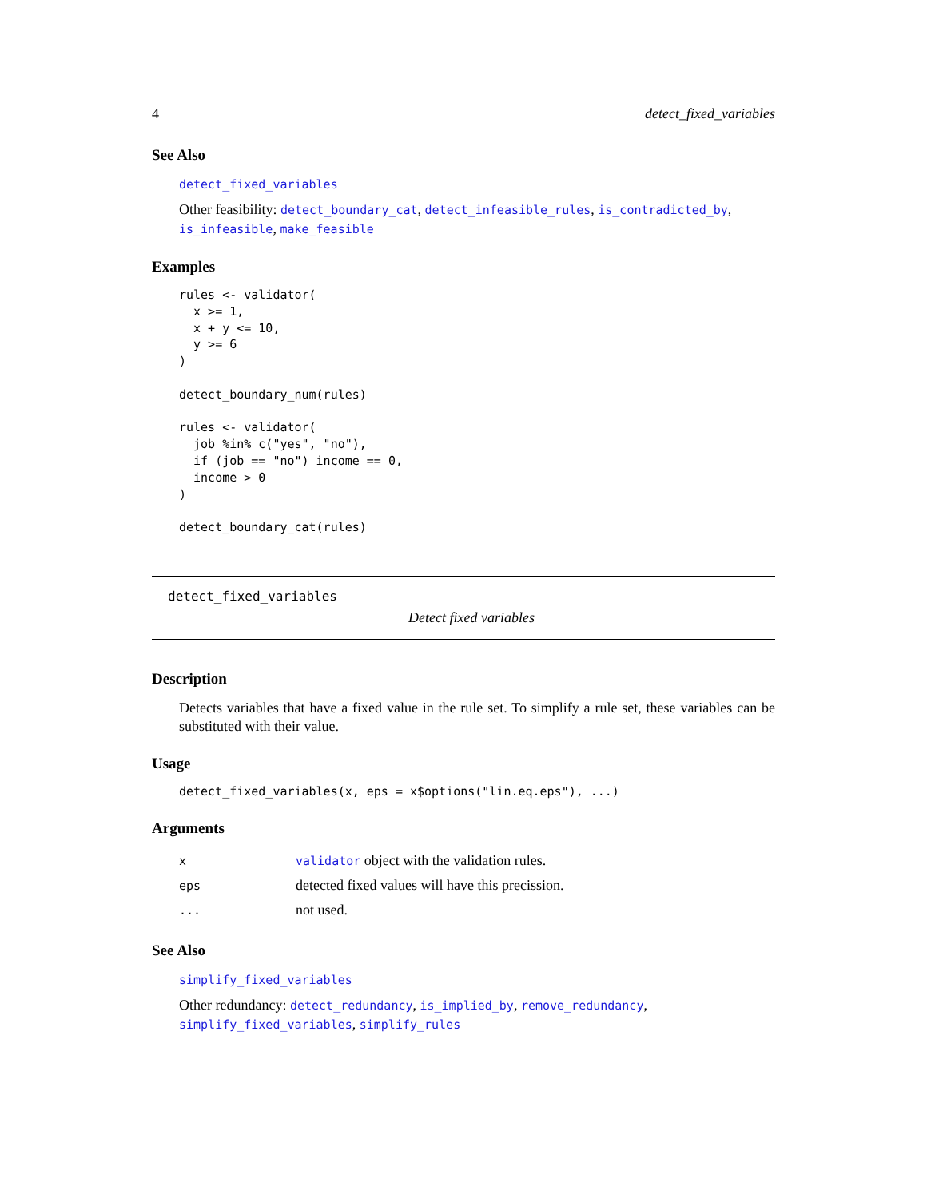4 detect_fixed_variables
See Also
detect_fixed_variables
Other feasibility: detect_boundary_cat, detect_infeasible_rules, is_contradicted_by, is_infeasible, make_feasible
Examples
rules <- validator(
  x >= 1,
  x + y <= 10,
  y >= 6
)

detect_boundary_num(rules)

rules <- validator(
  job %in% c("yes", "no"),
  if (job == "no") income == 0,
  income > 0
)

detect_boundary_cat(rules)
detect_fixed_variables
Detect fixed variables
Description
Detects variables that have a fixed value in the rule set. To simplify a rule set, these variables can be substituted with their value.
Usage
detect_fixed_variables(x, eps = x$options("lin.eq.eps"), ...)
Arguments
| x | validator object with the validation rules. |
| eps | detected fixed values will have this precission. |
| ... | not used. |
See Also
simplify_fixed_variables
Other redundancy: detect_redundancy, is_implied_by, remove_redundancy, simplify_fixed_variables, simplify_rules